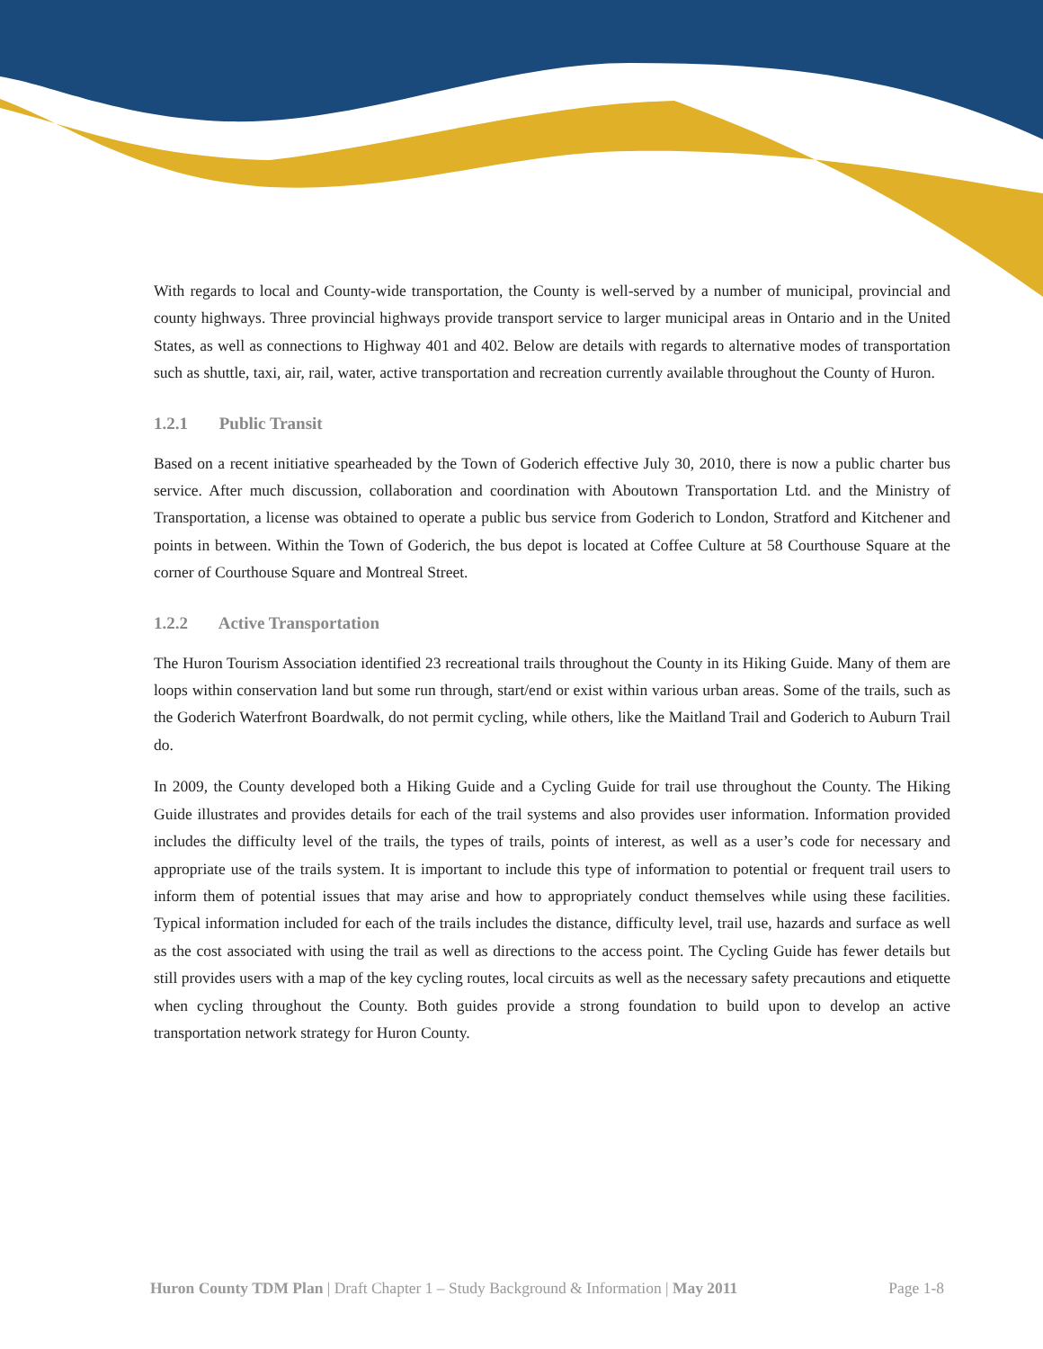With regards to local and County-wide transportation, the County is well-served by a number of municipal, provincial and county highways. Three provincial highways provide transport service to larger municipal areas in Ontario and in the United States, as well as connections to Highway 401 and 402. Below are details with regards to alternative modes of transportation such as shuttle, taxi, air, rail, water, active transportation and recreation currently available throughout the County of Huron.
1.2.1 Public Transit
Based on a recent initiative spearheaded by the Town of Goderich effective July 30, 2010, there is now a public charter bus service. After much discussion, collaboration and coordination with Aboutown Transportation Ltd. and the Ministry of Transportation, a license was obtained to operate a public bus service from Goderich to London, Stratford and Kitchener and points in between. Within the Town of Goderich, the bus depot is located at Coffee Culture at 58 Courthouse Square at the corner of Courthouse Square and Montreal Street.
1.2.2 Active Transportation
The Huron Tourism Association identified 23 recreational trails throughout the County in its Hiking Guide. Many of them are loops within conservation land but some run through, start/end or exist within various urban areas. Some of the trails, such as the Goderich Waterfront Boardwalk, do not permit cycling, while others, like the Maitland Trail and Goderich to Auburn Trail do.
In 2009, the County developed both a Hiking Guide and a Cycling Guide for trail use throughout the County. The Hiking Guide illustrates and provides details for each of the trail systems and also provides user information. Information provided includes the difficulty level of the trails, the types of trails, points of interest, as well as a user’s code for necessary and appropriate use of the trails system. It is important to include this type of information to potential or frequent trail users to inform them of potential issues that may arise and how to appropriately conduct themselves while using these facilities. Typical information included for each of the trails includes the distance, difficulty level, trail use, hazards and surface as well as the cost associated with using the trail as well as directions to the access point. The Cycling Guide has fewer details but still provides users with a map of the key cycling routes, local circuits as well as the necessary safety precautions and etiquette when cycling throughout the County. Both guides provide a strong foundation to build upon to develop an active transportation network strategy for Huron County.
Huron County TDM Plan | Draft Chapter 1 – Study Background & Information | May 2011
Page 1-8